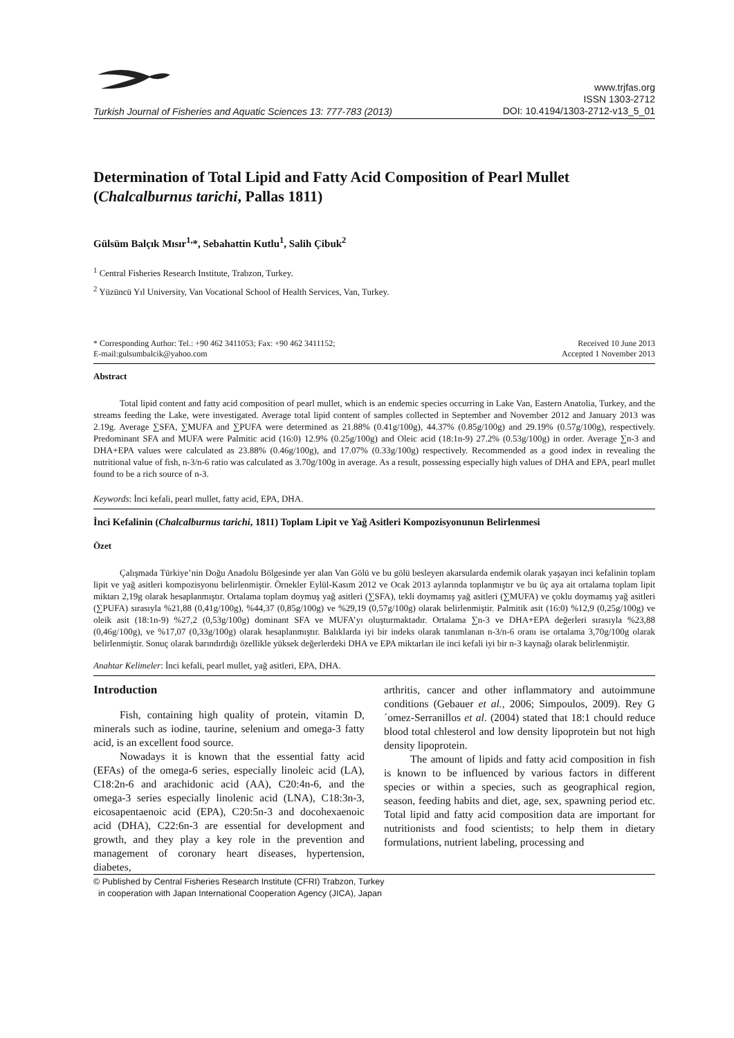Turkish Journal of Fisheries and Aquatic Sciences 13: 777-783 (2013)
www.trjfas.org
ISSN 1303-2712
DOI: 10.4194/1303-2712-v13_5_01
Determination of Total Lipid and Fatty Acid Composition of Pearl Mullet (Chalcalburnus tarichi, Pallas 1811)
Gülsüm Balçık Mısır<sup>1,</sup>*, Sebahattin Kutlu<sup>1</sup>, Salih Çibuk<sup>2</sup>
<sup>1</sup> Central Fisheries Research Institute, Trabzon, Turkey.
<sup>2</sup> Yüzüncü Yıl University, Van Vocational School of Health Services, Van, Turkey.
* Corresponding Author: Tel.: +90 462 3411053; Fax: +90 462 3411152;
E-mail:gulsumbalcik@yahoo.com
Received 10 June 2013
Accepted 1 November 2013
Abstract
Total lipid content and fatty acid composition of pearl mullet, which is an endemic species occurring in Lake Van, Eastern Anatolia, Turkey, and the streams feeding the Lake, were investigated. Average total lipid content of samples collected in September and November 2012 and January 2013 was 2.19g. Average ∑SFA, ∑MUFA and ∑PUFA were determined as 21.88% (0.41g/100g), 44.37% (0.85g/100g) and 29.19% (0.57g/100g), respectively. Predominant SFA and MUFA were Palmitic acid (16:0) 12.9% (0.25g/100g) and Oleic acid (18:1n-9) 27.2% (0.53g/100g) in order. Average ∑n-3 and DHA+EPA values were calculated as 23.88% (0.46g/100g), and 17.07% (0.33g/100g) respectively. Recommended as a good index in revealing the nutritional value of fish, n-3/n-6 ratio was calculated as 3.70g/100g in average. As a result, possessing especially high values of DHA and EPA, pearl mullet found to be a rich source of n-3.
Keywords: İnci kefali, pearl mullet, fatty acid, EPA, DHA.
İnci Kefalinin (Chalcalburnus tarichi, 1811) Toplam Lipit ve Yağ Asitleri Kompozisyonunun Belirlenmesi
Özet
Çalışmada Türkiye’nin Doğu Anadolu Bölgesinde yer alan Van Gölü ve bu gölü besleyen akarsularda endemik olarak yaşayan inci kefalinin toplam lipit ve yağ asitleri kompozisyonu belirlenmiştir. Örnekler Eylül-Kasım 2012 ve Ocak 2013 aylarında toplanmıştır ve bu üç aya ait ortalama toplam lipit miktarı 2,19g olarak hesaplanmıştır. Ortalama toplam doymuş yağ asitleri (∑SFA), tekli doymamış yağ asitleri (∑MUFA) ve çoklu doymamış yağ asitleri (∑PUFA) sırasıyla %21,88 (0,41g/100g), %44,37 (0,85g/100g) ve %29,19 (0,57g/100g) olarak belirlenmiştir. Palmitik asit (16:0) %12,9 (0,25g/100g) ve oleik asit (18:1n-9) %27,2 (0,53g/100g) dominant SFA ve MUFA’yı oluşturmaktadır. Ortalama ∑n-3 ve DHA+EPA değerleri sırasıyla %23,88 (0,46g/100g), ve %17,07 (0,33g/100g) olarak hesaplanmıştır. Balıklarda iyi bir indeks olarak tanımlanan n-3/n-6 oranı ise ortalama 3,70g/100g olarak belirlenmiştir. Sonuç olarak barındırdığı özellikle yüksek değerlerdeki DHA ve EPA miktarları ile inci kefali iyi bir n-3 kaynağı olarak belirlenmiştir.
Anahtar Kelimeler: İnci kefali, pearl mullet, yağ asitleri, EPA, DHA.
Introduction
Fish, containing high quality of protein, vitamin D, minerals such as iodine, taurine, selenium and omega-3 fatty acid, is an excellent food source.
Nowadays it is known that the essential fatty acid (EFAs) of the omega-6 series, especially linoleic acid (LA), C18:2n-6 and arachidonic acid (AA), C20:4n-6, and the omega-3 series especially linolenic acid (LNA), C18:3n-3, eicosapentaenoic acid (EPA), C20:5n-3 and docohexaenoic acid (DHA), C22:6n-3 are essential for development and growth, and they play a key role in the prevention and management of coronary heart diseases, hypertension, diabetes,
arthritis, cancer and other inflammatory and autoimmune conditions (Gebauer et al., 2006; Simpoulos, 2009). Rey G´omez-Serranillos et al. (2004) stated that 18:1 chould reduce blood total chlesterol and low density lipoprotein but not high density lipoprotein.
The amount of lipids and fatty acid composition in fish is known to be influenced by various factors in different species or within a species, such as geographical region, season, feeding habits and diet, age, sex, spawning period etc. Total lipid and fatty acid composition data are important for nutritionists and food scientists; to help them in dietary formulations, nutrient labeling, processing and
© Published by Central Fisheries Research Institute (CFRI) Trabzon, Turkey
in cooperation with Japan International Cooperation Agency (JICA), Japan